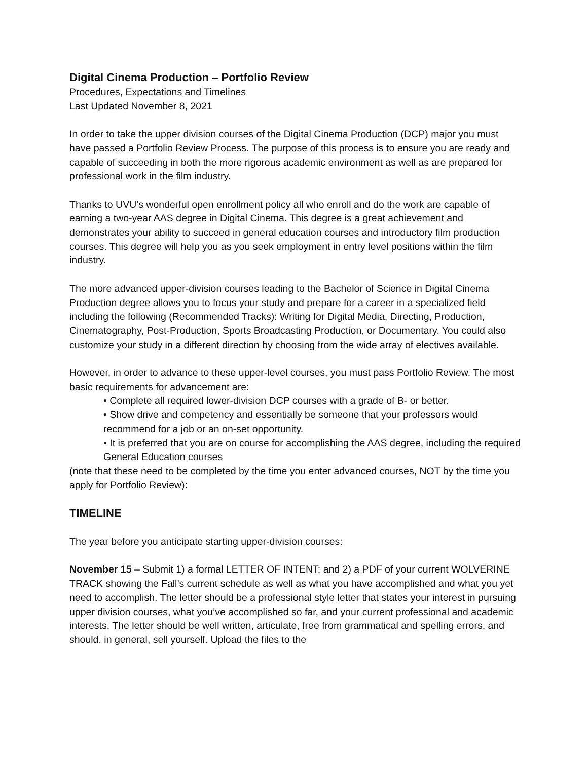Digital Cinema Production – Portfolio Review
Procedures, Expectations and Timelines
Last Updated November 8, 2021
In order to take the upper division courses of the Digital Cinema Production (DCP) major you must have passed a Portfolio Review Process. The purpose of this process is to ensure you are ready and capable of succeeding in both the more rigorous academic environment as well as are prepared for professional work in the film industry.
Thanks to UVU’s wonderful open enrollment policy all who enroll and do the work are capable of earning a two-year AAS degree in Digital Cinema. This degree is a great achievement and demonstrates your ability to succeed in general education courses and introductory film production courses. This degree will help you as you seek employment in entry level positions within the film industry.
The more advanced upper-division courses leading to the Bachelor of Science in Digital Cinema Production degree allows you to focus your study and prepare for a career in a specialized field including the following (Recommended Tracks): Writing for Digital Media, Directing, Production, Cinematography, Post-Production, Sports Broadcasting Production, or Documentary. You could also customize your study in a different direction by choosing from the wide array of electives available.
However, in order to advance to these upper-level courses, you must pass Portfolio Review. The most basic requirements for advancement are:
• Complete all required lower-division DCP courses with a grade of B- or better.
• Show drive and competency and essentially be someone that your professors would recommend for a job or an on-set opportunity.
• It is preferred that you are on course for accomplishing the AAS degree, including the required General Education courses
(note that these need to be completed by the time you enter advanced courses, NOT by the time you apply for Portfolio Review):
TIMELINE
The year before you anticipate starting upper-division courses:
November 15 – Submit 1) a formal LETTER OF INTENT; and 2) a PDF of your current WOLVERINE TRACK showing the Fall’s current schedule as well as what you have accomplished and what you yet need to accomplish. The letter should be a professional style letter that states your interest in pursuing upper division courses, what you’ve accomplished so far, and your current professional and academic interests. The letter should be well written, articulate, free from grammatical and spelling errors, and should, in general, sell yourself. Upload the files to the